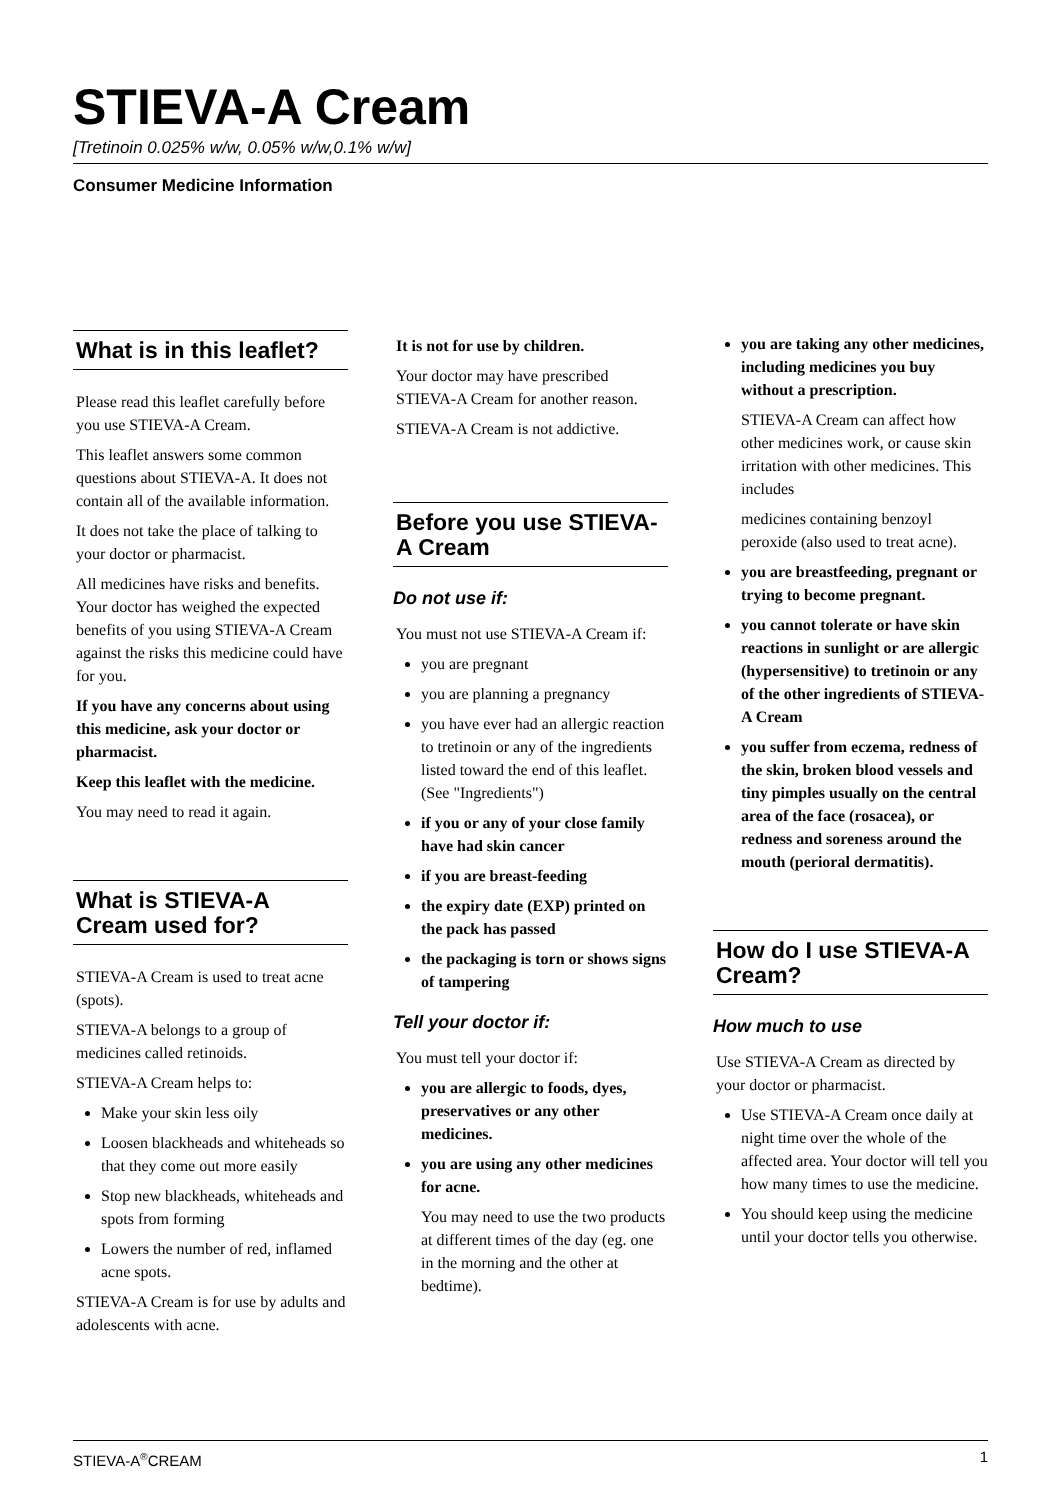STIEVA-A Cream
[Tretinoin 0.025% w/w, 0.05% w/w,0.1% w/w]
Consumer Medicine Information
What is in this leaflet?
Please read this leaflet carefully before you use STIEVA-A Cream.
This leaflet answers some common questions about STIEVA-A. It does not contain all of the available information.
It does not take the place of talking to your doctor or pharmacist.
All medicines have risks and benefits. Your doctor has weighed the expected benefits of you using STIEVA-A Cream against the risks this medicine could have for you.
If you have any concerns about using this medicine, ask your doctor or pharmacist.
Keep this leaflet with the medicine.
You may need to read it again.
What is STIEVA-A Cream used for?
STIEVA-A Cream is used to treat acne (spots).
STIEVA-A belongs to a group of medicines called retinoids.
STIEVA-A Cream helps to:
Make your skin less oily
Loosen blackheads and whiteheads so that they come out more easily
Stop new blackheads, whiteheads and spots from forming
Lowers the number of red, inflamed acne spots.
STIEVA-A Cream is for use by adults and adolescents with acne.
It is not for use by children.
Your doctor may have prescribed STIEVA-A Cream for another reason.
STIEVA-A Cream is not addictive.
Before you use STIEVA-A Cream
Do not use if:
You must not use STIEVA-A Cream if:
you are pregnant
you are planning a pregnancy
you have ever had an allergic reaction to tretinoin or any of the ingredients listed toward the end of this leaflet. (See "Ingredients")
if you or any of your close family have had skin cancer
if you are breast-feeding
the expiry date (EXP) printed on the pack has passed
the packaging is torn or shows signs of tampering
Tell your doctor if:
You must tell your doctor if:
you are allergic to foods, dyes, preservatives or any other medicines.
you are using any other medicines for acne.
You may need to use the two products at different times of the day (eg. one in the morning and the other at bedtime).
you are taking any other medicines, including medicines you buy without a prescription.
STIEVA-A Cream can affect how other medicines work, or cause skin irritation with other medicines. This includes
medicines containing benzoyl peroxide (also used to treat acne).
you are breastfeeding, pregnant or trying to become pregnant.
you cannot tolerate or have skin reactions in sunlight or are allergic (hypersensitive) to tretinoin or any of the other ingredients of STIEVA-A Cream
you suffer from eczema, redness of the skin, broken blood vessels and tiny pimples usually on the central area of the face (rosacea), or redness and soreness around the mouth (perioral dermatitis).
How do I use STIEVA-A Cream?
How much to use
Use STIEVA-A Cream as directed by your doctor or pharmacist.
Use STIEVA-A Cream once daily at night time over the whole of the affected area. Your doctor will tell you how many times to use the medicine.
You should keep using the medicine until your doctor tells you otherwise.
STIEVA-A<sup>®</sup>CREAM 1